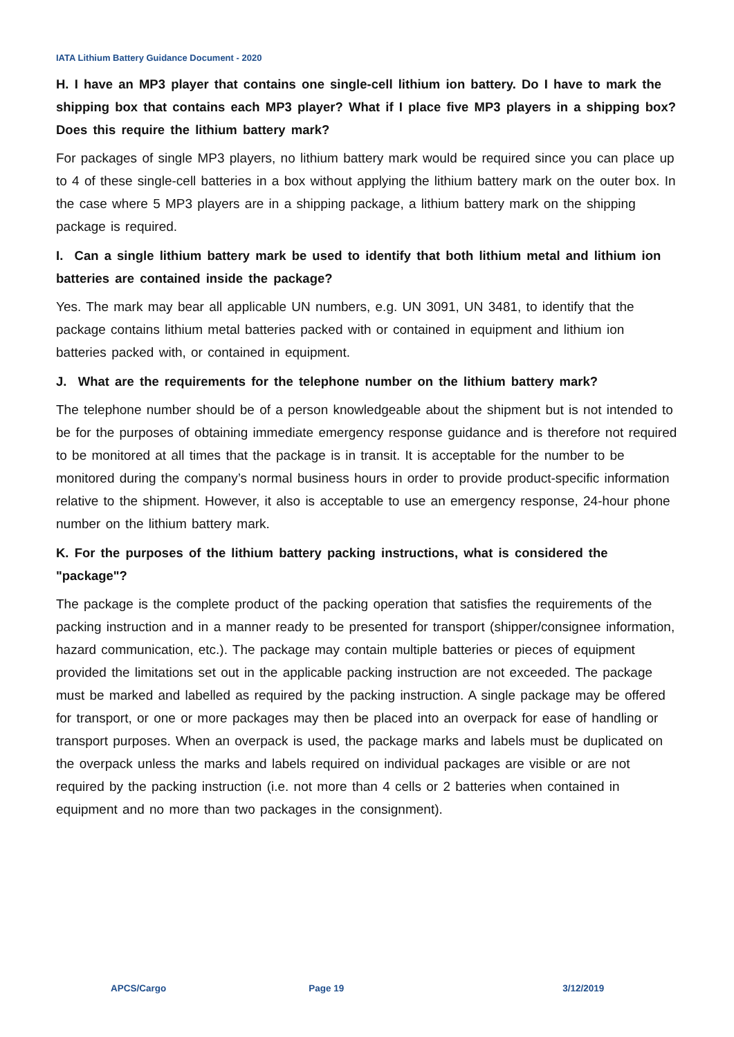IATA Lithium Battery Guidance Document - 2020
H. I have an MP3 player that contains one single-cell lithium ion battery. Do I have to mark the shipping box that contains each MP3 player? What if I place five MP3 players in a shipping box? Does this require the lithium battery mark?
For packages of single MP3 players, no lithium battery mark would be required since you can place up to 4 of these single-cell batteries in a box without applying the lithium battery mark on the outer box. In the case where 5 MP3 players are in a shipping package, a lithium battery mark on the shipping package is required.
I. Can a single lithium battery mark be used to identify that both lithium metal and lithium ion batteries are contained inside the package?
Yes. The mark may bear all applicable UN numbers, e.g. UN 3091, UN 3481, to identify that the package contains lithium metal batteries packed with or contained in equipment and lithium ion batteries packed with, or contained in equipment.
J. What are the requirements for the telephone number on the lithium battery mark?
The telephone number should be of a person knowledgeable about the shipment but is not intended to be for the purposes of obtaining immediate emergency response guidance and is therefore not required to be monitored at all times that the package is in transit. It is acceptable for the number to be monitored during the company’s normal business hours in order to provide product-specific information relative to the shipment. However, it also is acceptable to use an emergency response, 24-hour phone number on the lithium battery mark.
K. For the purposes of the lithium battery packing instructions, what is considered the "package"?
The package is the complete product of the packing operation that satisfies the requirements of the packing instruction and in a manner ready to be presented for transport (shipper/consignee information, hazard communication, etc.). The package may contain multiple batteries or pieces of equipment provided the limitations set out in the applicable packing instruction are not exceeded. The package must be marked and labelled as required by the packing instruction. A single package may be offered for transport, or one or more packages may then be placed into an overpack for ease of handling or transport purposes. When an overpack is used, the package marks and labels must be duplicated on the overpack unless the marks and labels required on individual packages are visible or are not required by the packing instruction (i.e. not more than 4 cells or 2 batteries when contained in equipment and no more than two packages in the consignment).
APCS/Cargo Page 19 3/12/2019